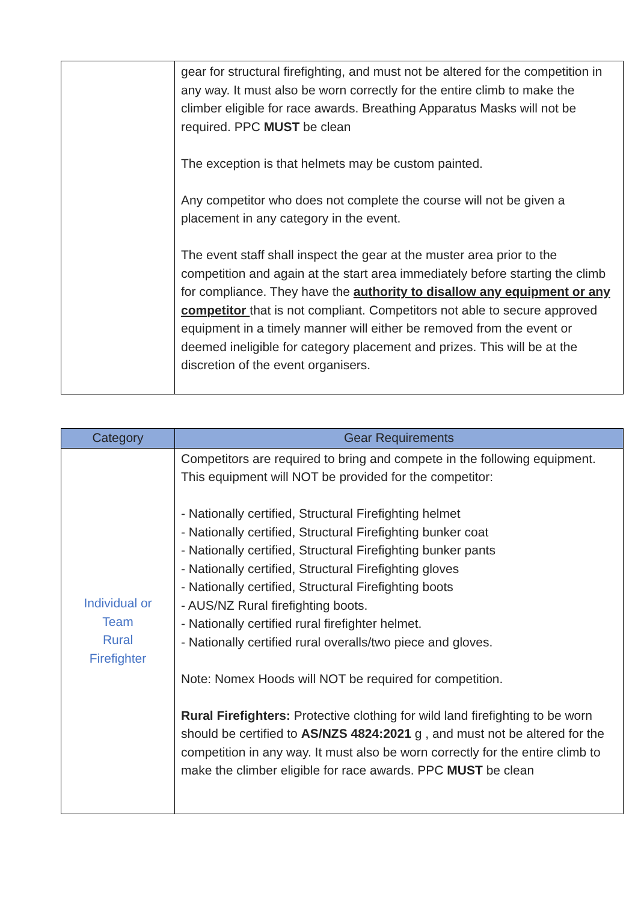| | gear for structural firefighting, and must not be altered for the competition in any way. It must also be worn correctly for the entire climb to make the climber eligible for race awards. Breathing Apparatus Masks will not be required. PPC MUST be clean The exception is that helmets may be custom painted. Any competitor who does not complete the course will not be given a placement in any category in the event. The event staff shall inspect the gear at the muster area prior to the competition and again at the start area immediately before starting the climb for compliance. They have the authority to disallow any equipment or any competitor that is not compliant. Competitors not able to secure approved equipment in a timely manner will either be removed from the event or deemed ineligible for category placement and prizes. This will be at the discretion of the event organisers. |
| Category | Gear Requirements |
| --- | --- |
| Individual or Team Rural Firefighter | Competitors are required to bring and compete in the following equipment. This equipment will NOT be provided for the competitor: - Nationally certified, Structural Firefighting helmet - Nationally certified, Structural Firefighting bunker coat - Nationally certified, Structural Firefighting bunker pants - Nationally certified, Structural Firefighting gloves - Nationally certified, Structural Firefighting boots - AUS/NZ Rural firefighting boots. - Nationally certified rural firefighter helmet. - Nationally certified rural overalls/two piece and gloves. Note: Nomex Hoods will NOT be required for competition. Rural Firefighters: Protective clothing for wild land firefighting to be worn should be certified to AS/NZS 4824:2021 g , and must not be altered for the competition in any way. It must also be worn correctly for the entire climb to make the climber eligible for race awards. PPC MUST be clean |